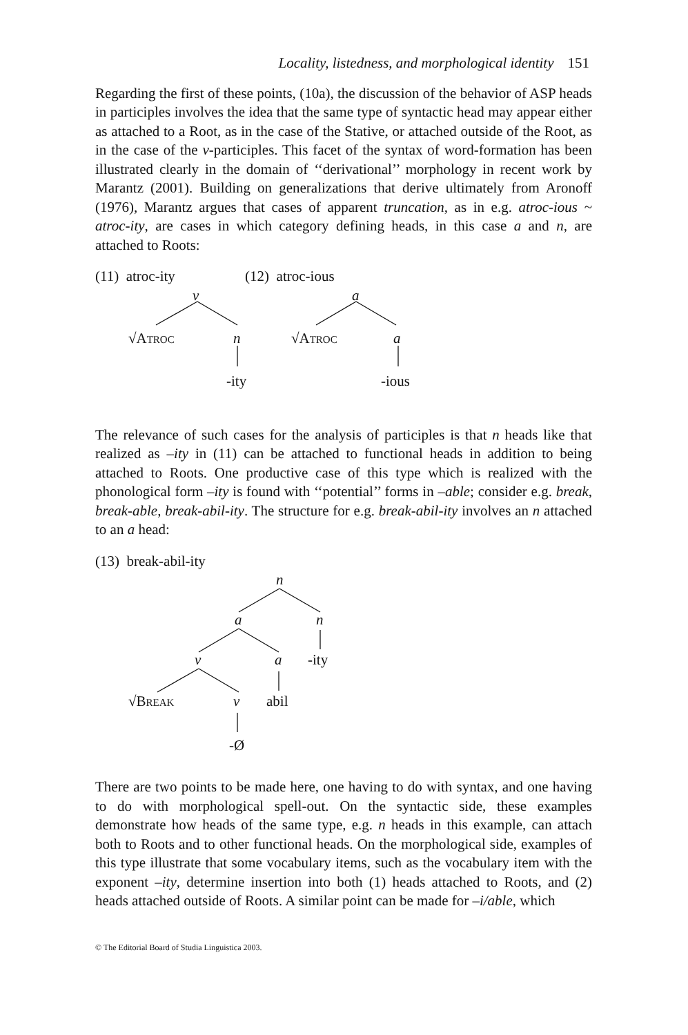Locality, listedness, and morphological identity 151
Regarding the first of these points, (10a), the discussion of the behavior of ASP heads in participles involves the idea that the same type of syntactic head may appear either as attached to a Root, as in the case of the Stative, or attached outside of the Root, as in the case of the v-participles. This facet of the syntax of word-formation has been illustrated clearly in the domain of ‘‘derivational’’ morphology in recent work by Marantz (2001). Building on generalizations that derive ultimately from Aronoff (1976), Marantz argues that cases of apparent truncation, as in e.g. atroc-ious ~ atroc-ity, are cases in which category defining heads, in this case a and n, are attached to Roots:
(11) atroc-ity (12) atroc-ious
v
√Atroc n
-ity
a
√Atroc a
-ious
The relevance of such cases for the analysis of participles is that n heads like that realized as –ity in (11) can be attached to functional heads in addition to being attached to Roots. One productive case of this type which is realized with the phonological form –ity is found with ‘‘potential’’ forms in –able; consider e.g. break, break-able, break-abil-ity. The structure for e.g. break-abil-ity involves an n attached to an a head:
(13) break-abil-ity
n
a n
v a -ity
√Break v abil
-Ø
There are two points to be made here, one having to do with syntax, and one having to do with morphological spell-out. On the syntactic side, these examples demonstrate how heads of the same type, e.g. n heads in this example, can attach both to Roots and to other functional heads. On the morphological side, examples of this type illustrate that some vocabulary items, such as the vocabulary item with the exponent –ity, determine insertion into both (1) heads attached to Roots, and (2) heads attached outside of Roots. A similar point can be made for –i/able, which
© The Editorial Board of Studia Linguistica 2003.